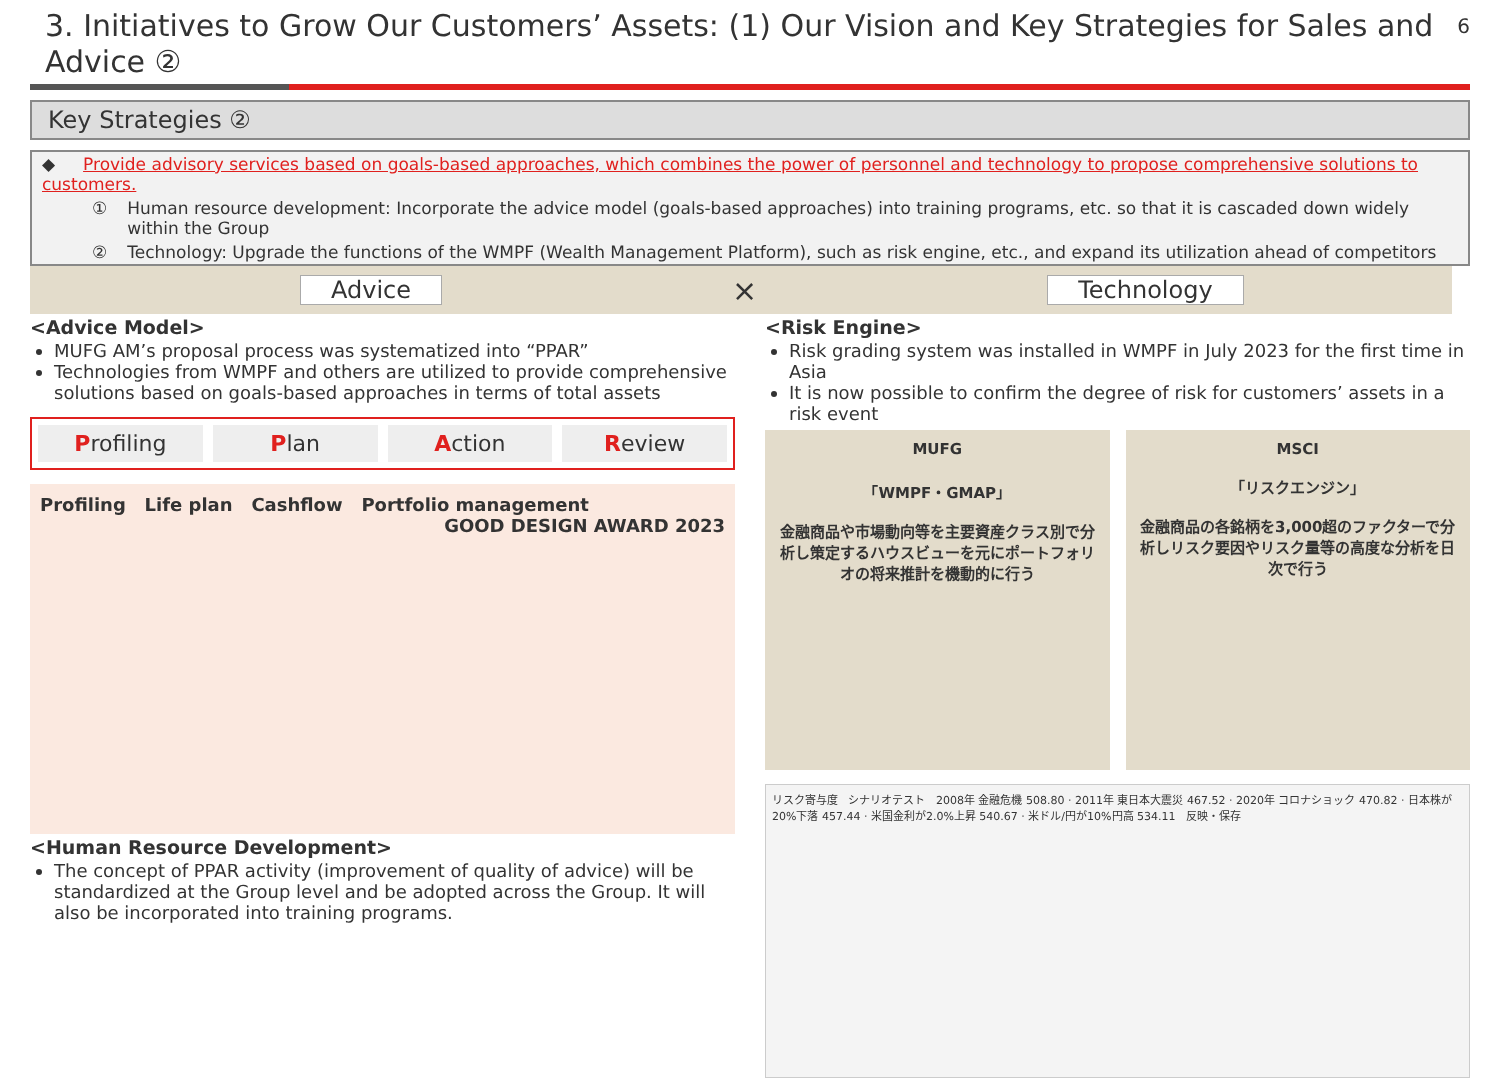3. Initiatives to Grow Our Customers’ Assets: (1) Our Vision and Key Strategies for Sales and Advice ②
6
Key Strategies ②
◆ Provide advisory services based on goals-based approaches, which combines the power of personnel and technology to propose comprehensive solutions to customers.
① Human resource development: Incorporate the advice model (goals-based approaches) into training programs, etc. so that it is cascaded down widely within the Group
② Technology: Upgrade the functions of the WMPF (Wealth Management Platform), such as risk engine, etc., and expand its utilization ahead of competitors
Advice × Technology
<Advice Model>
MUFG AM’s proposal process was systematized into “PPAR”
Technologies from WMPF and others are utilized to provide comprehensive solutions based on goals-based approaches in terms of total assets
Profiling Plan Action Review
Profiling Life plan Cashflow Portfolio management
GOOD DESIGN AWARD 2023
<Human Resource Development>
The concept of PPAR activity (improvement of quality of advice) will be standardized at the Group level and be adopted across the Group. It will also be incorporated into training programs.
<Risk Engine>
Risk grading system was installed in WMPF in July 2023 for the first time in Asia
It is now possible to confirm the degree of risk for customers’ assets in a risk event
MUFG
「WMPF・GMAP」
金融商品や市場動向等を主要資産クラス別で分析し策定するハウスビューを元にポートフォリオの将来推計を機動的に行う
MSCI
「リスクエンジン」
金融商品の各銘柄を3,000超のファクターで分析しリスク要因やリスク量等の高度な分析を日次で行う
リスク寄与度 シナリオテスト 2008年 金融危機 508.80 · 2011年 東日本大震災 467.52 · 2020年 コロナショック 470.82 · 日本株が20%下落 457.44 · 米国金利が2.0%上昇 540.67 · 米ドル/円が10%円高 534.11 反映・保存